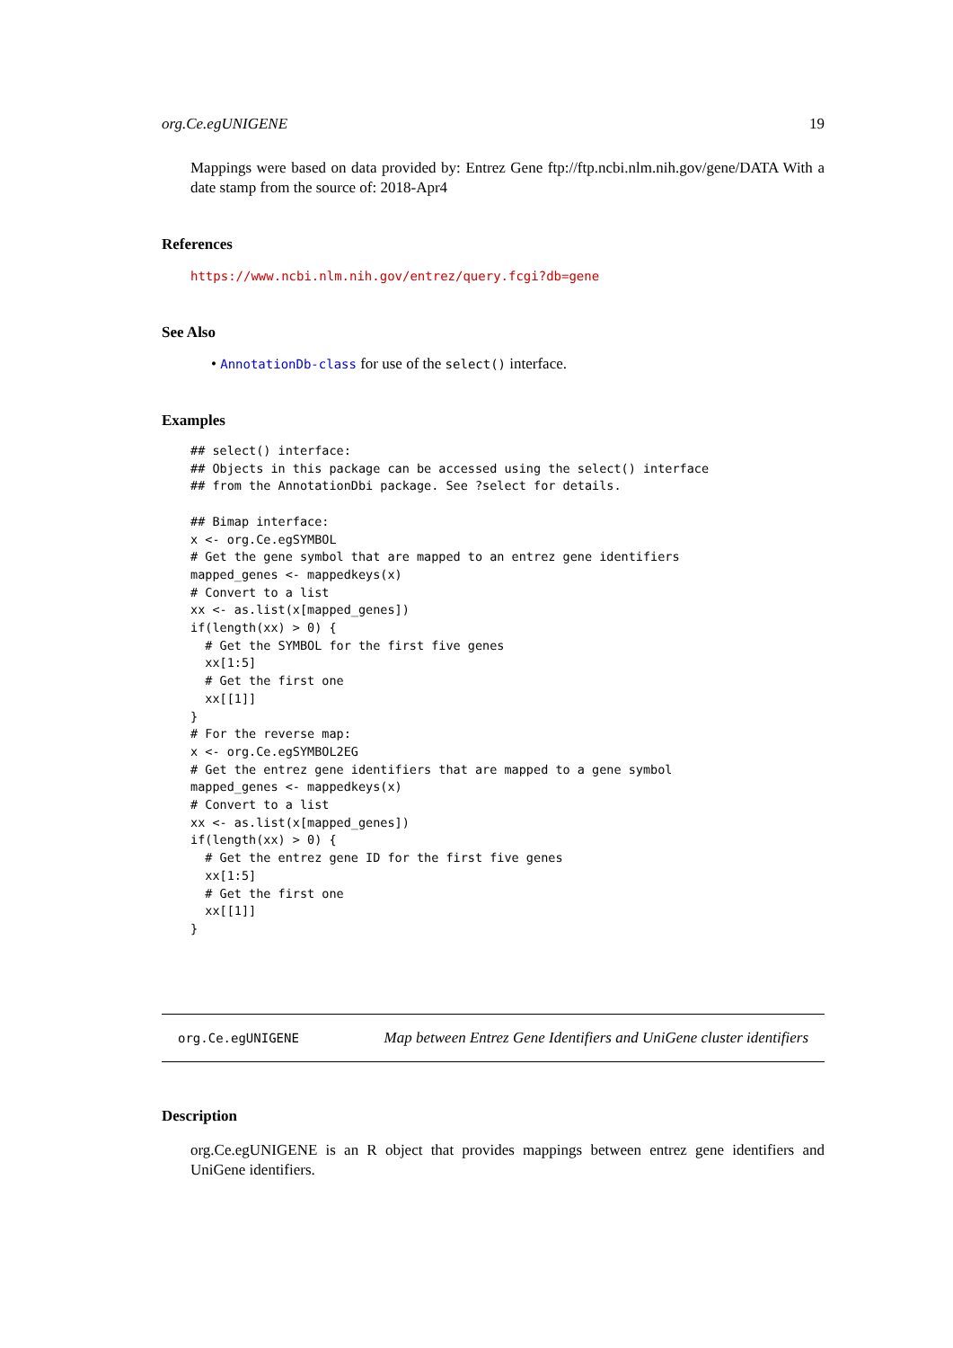org.Ce.egUNIGENE 19
Mappings were based on data provided by: Entrez Gene ftp://ftp.ncbi.nlm.nih.gov/gene/DATA With a date stamp from the source of: 2018-Apr4
References
https://www.ncbi.nlm.nih.gov/entrez/query.fcgi?db=gene
See Also
• AnnotationDb-class for use of the select() interface.
Examples
## select() interface:
## Objects in this package can be accessed using the select() interface
## from the AnnotationDbi package. See ?select for details.

## Bimap interface:
x <- org.Ce.egSYMBOL
# Get the gene symbol that are mapped to an entrez gene identifiers
mapped_genes <- mappedkeys(x)
# Convert to a list
xx <- as.list(x[mapped_genes])
if(length(xx) > 0) {
  # Get the SYMBOL for the first five genes
  xx[1:5]
  # Get the first one
  xx[[1]]
}
# For the reverse map:
x <- org.Ce.egSYMBOL2EG
# Get the entrez gene identifiers that are mapped to a gene symbol
mapped_genes <- mappedkeys(x)
# Convert to a list
xx <- as.list(x[mapped_genes])
if(length(xx) > 0) {
  # Get the entrez gene ID for the first five genes
  xx[1:5]
  # Get the first one
  xx[[1]]
}
org.Ce.egUNIGENE Map between Entrez Gene Identifiers and UniGene cluster identifiers
Description
org.Ce.egUNIGENE is an R object that provides mappings between entrez gene identifiers and UniGene identifiers.